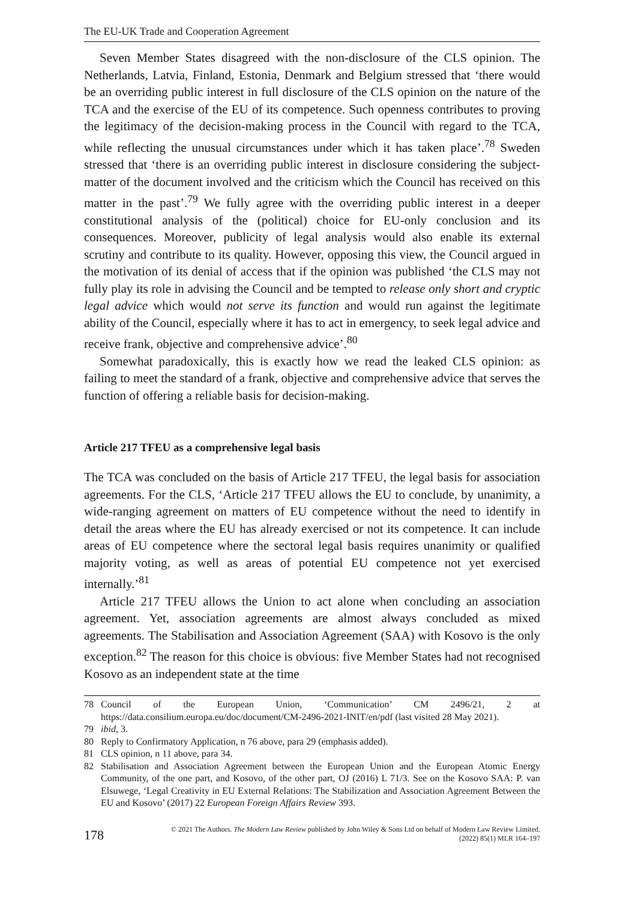The EU-UK Trade and Cooperation Agreement
Seven Member States disagreed with the non-disclosure of the CLS opinion. The Netherlands, Latvia, Finland, Estonia, Denmark and Belgium stressed that ‘there would be an overriding public interest in full disclosure of the CLS opinion on the nature of the TCA and the exercise of the EU of its competence. Such openness contributes to proving the legitimacy of the decision-making process in the Council with regard to the TCA, while reflecting the unusual circumstances under which it has taken place’.<sup>78</sup> Sweden stressed that ‘there is an overriding public interest in disclosure considering the subject-matter of the document involved and the criticism which the Council has received on this matter in the past’.<sup>79</sup> We fully agree with the overriding public interest in a deeper constitutional analysis of the (political) choice for EU-only conclusion and its consequences. Moreover, publicity of legal analysis would also enable its external scrutiny and contribute to its quality. However, opposing this view, the Council argued in the motivation of its denial of access that if the opinion was published ‘the CLS may not fully play its role in advising the Council and be tempted to release only short and cryptic legal advice which would not serve its function and would run against the legitimate ability of the Council, especially where it has to act in emergency, to seek legal advice and receive frank, objective and comprehensive advice’.<sup>80</sup>
Somewhat paradoxically, this is exactly how we read the leaked CLS opinion: as failing to meet the standard of a frank, objective and comprehensive advice that serves the function of offering a reliable basis for decision-making.
Article 217 TFEU as a comprehensive legal basis
The TCA was concluded on the basis of Article 217 TFEU, the legal basis for association agreements. For the CLS, ‘Article 217 TFEU allows the EU to conclude, by unanimity, a wide-ranging agreement on matters of EU competence without the need to identify in detail the areas where the EU has already exercised or not its competence. It can include areas of EU competence where the sectoral legal basis requires unanimity or qualified majority voting, as well as areas of potential EU competence not yet exercised internally.’<sup>81</sup>
Article 217 TFEU allows the Union to act alone when concluding an association agreement. Yet, association agreements are almost always concluded as mixed agreements. The Stabilisation and Association Agreement (SAA) with Kosovo is the only exception.<sup>82</sup> The reason for this choice is obvious: five Member States had not recognised Kosovo as an independent state at the time
78 Council of the European Union, ‘Communication’ CM 2496/21, 2 at https://data.consilium.europa.eu/doc/document/CM-2496-2021-INIT/en/pdf (last visited 28 May 2021).
79 ibid, 3.
80 Reply to Confirmatory Application, n 76 above, para 29 (emphasis added).
81 CLS opinion, n 11 above, para 34.
82 Stabilisation and Association Agreement between the European Union and the European Atomic Energy Community, of the one part, and Kosovo, of the other part, OJ (2016) L 71/3. See on the Kosovo SAA: P. van Elsuwege, ‘Legal Creativity in EU External Relations: The Stabilization and Association Agreement Between the EU and Kosovo’ (2017) 22 European Foreign Affairs Review 393.
178 © 2021 The Authors. The Modern Law Review published by John Wiley & Sons Ltd on behalf of Modern Law Review Limited.
(2022) 85(1) MLR 164–197